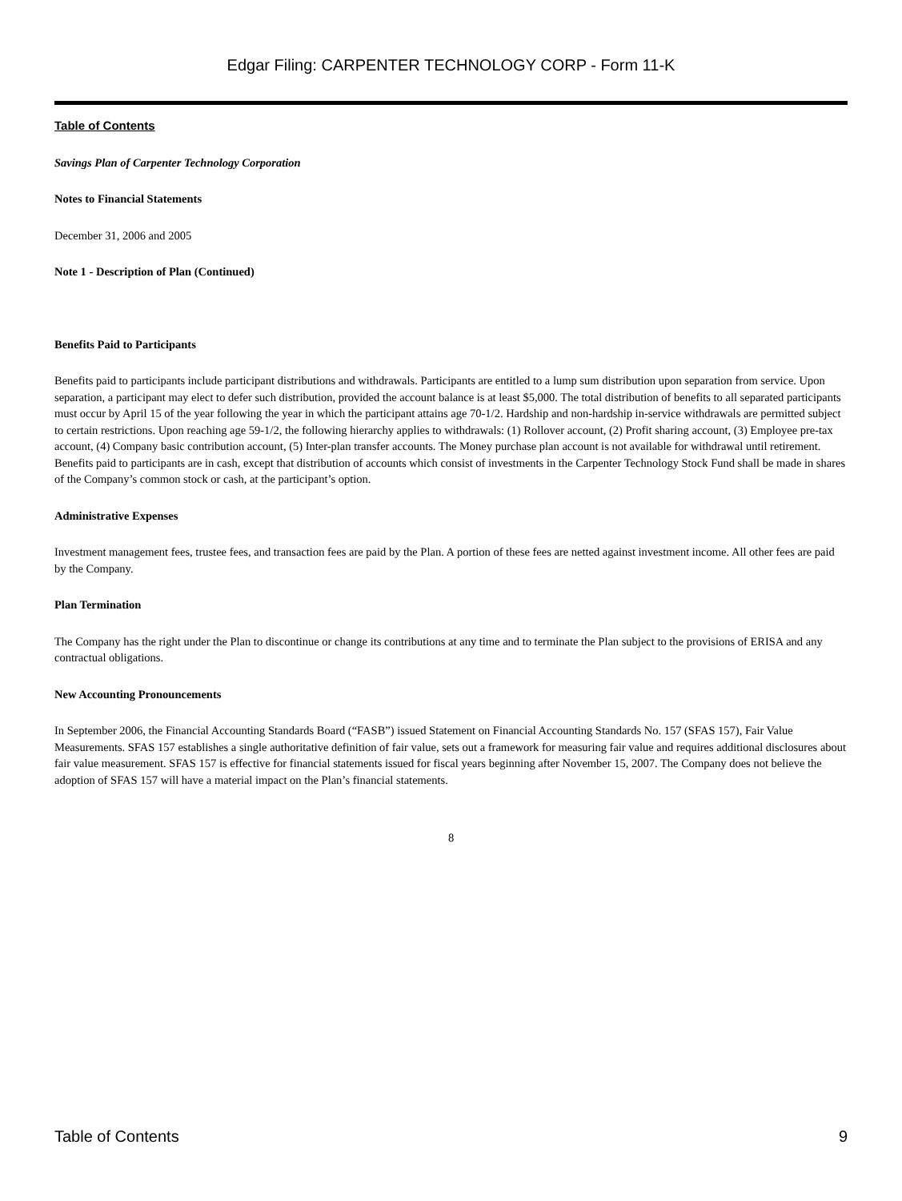Edgar Filing: CARPENTER TECHNOLOGY CORP - Form 11-K
Table of Contents
Savings Plan of Carpenter Technology Corporation
Notes to Financial Statements
December 31, 2006 and 2005
Note 1 - Description of Plan (Continued)
Benefits Paid to Participants
Benefits paid to participants include participant distributions and withdrawals. Participants are entitled to a lump sum distribution upon separation from service. Upon separation, a participant may elect to defer such distribution, provided the account balance is at least $5,000. The total distribution of benefits to all separated participants must occur by April 15 of the year following the year in which the participant attains age 70-1/2. Hardship and non-hardship in-service withdrawals are permitted subject to certain restrictions. Upon reaching age 59-1/2, the following hierarchy applies to withdrawals: (1) Rollover account, (2) Profit sharing account, (3) Employee pre-tax account, (4) Company basic contribution account, (5) Inter-plan transfer accounts. The Money purchase plan account is not available for withdrawal until retirement. Benefits paid to participants are in cash, except that distribution of accounts which consist of investments in the Carpenter Technology Stock Fund shall be made in shares of the Company’s common stock or cash, at the participant’s option.
Administrative Expenses
Investment management fees, trustee fees, and transaction fees are paid by the Plan. A portion of these fees are netted against investment income. All other fees are paid by the Company.
Plan Termination
The Company has the right under the Plan to discontinue or change its contributions at any time and to terminate the Plan subject to the provisions of ERISA and any contractual obligations.
New Accounting Pronouncements
In September 2006, the Financial Accounting Standards Board (“FASB”) issued Statement on Financial Accounting Standards No. 157 (SFAS 157), Fair Value Measurements. SFAS 157 establishes a single authoritative definition of fair value, sets out a framework for measuring fair value and requires additional disclosures about fair value measurement. SFAS 157 is effective for financial statements issued for fiscal years beginning after November 15, 2007. The Company does not believe the adoption of SFAS 157 will have a material impact on the Plan’s financial statements.
8
Table of Contents 9